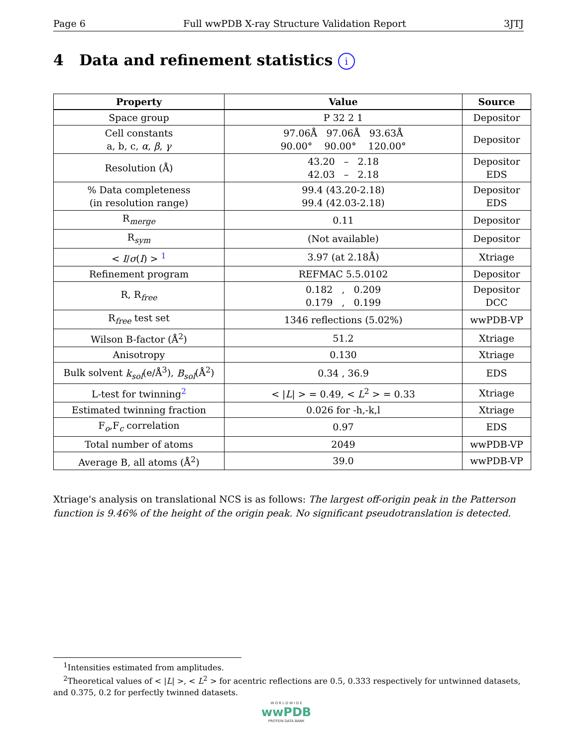Page 6 Full wwPDB X-ray Structure Validation Report 3JTJ
4 Data and refinement statistics i
| Property | Value | Source |
| --- | --- | --- |
| Space group | P 32 2 1 | Depositor |
| Cell constants a, b, c, α , β , γ | 97.06Å 97.06Å 93.63Å 90.00° 90.00° 120.00° | Depositor |
| Resolution (Å) | 43.20 – 2.18 42.03 – 2.18 | Depositor EDS |
| % Data completeness (in resolution range) | 99.4 (43.20-2.18) 99.4 (42.03-2.18) | Depositor EDS |
| R<sub>merge</sub> | 0.11 | Depositor |
| R<sub>sym</sub> | (Not available) | Depositor |
| < I / σ ( I ) > <sup>1</sup> | 3.97 (at 2.18Å) | Xtriage |
| Refinement program | REFMAC 5.5.0102 | Depositor |
| R, R<sub>free</sub> | 0.182 , 0.209 0.179 , 0.199 | Depositor DCC |
| R<sub>free</sub> test set | 1346 reflections (5.02%) | wwPDB-VP |
| Wilson B-factor (Å<sup>2</sup>) | 51.2 | Xtriage |
| Anisotropy | 0.130 | Xtriage |
| Bulk solvent k<sub>sol</sub> (e/Å<sup>3</sup>), B<sub>sol</sub> (Å<sup>2</sup>) | 0.34 , 36.9 | EDS |
| L-test for twinning<sup>2</sup> | < / L / > = 0.49, < L<sup>2</sup> > = 0.33 | Xtriage |
| Estimated twinning fraction | 0.026 for -h,-k,l | Xtriage |
| F<sub>o</sub>,F<sub>c</sub> correlation | 0.97 | EDS |
| Total number of atoms | 2049 | wwPDB-VP |
| Average B, all atoms (Å<sup>2</sup>) | 39.0 | wwPDB-VP |
Xtriage's analysis on translational NCS is as follows: The largest off-origin peak in the Patterson function is 9.46% of the height of the origin peak. No significant pseudotranslation is detected.
<sup>1</sup> Intensities estimated from amplitudes.
<sup>2</sup> Theoretical values of < |L| >, < L<sup>2</sup> > for acentric reflections are 0.5, 0.333 respectively for untwinned datasets, and 0.375, 0.2 for perfectly twinned datasets.
W O R L D W I D E
wwPDB
PROTEIN DATA BANK